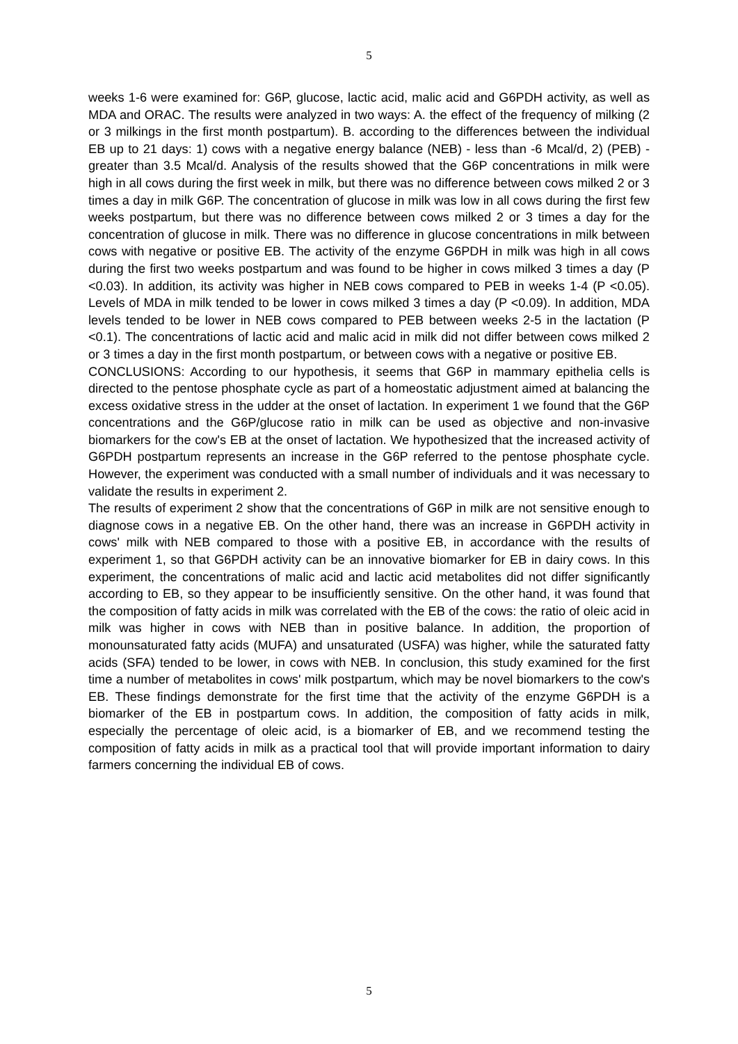5
weeks 1-6 were examined for: G6P, glucose, lactic acid, malic acid and G6PDH activity, as well as MDA and ORAC. The results were analyzed in two ways: A. the effect of the frequency of milking (2 or 3 milkings in the first month postpartum). B. according to the differences between the individual EB up to 21 days: 1) cows with a negative energy balance (NEB) - less than -6 Mcal/d, 2) (PEB) - greater than 3.5 Mcal/d. Analysis of the results showed that the G6P concentrations in milk were high in all cows during the first week in milk, but there was no difference between cows milked 2 or 3 times a day in milk G6P. The concentration of glucose in milk was low in all cows during the first few weeks postpartum, but there was no difference between cows milked 2 or 3 times a day for the concentration of glucose in milk. There was no difference in glucose concentrations in milk between cows with negative or positive EB. The activity of the enzyme G6PDH in milk was high in all cows during the first two weeks postpartum and was found to be higher in cows milked 3 times a day (P <0.03). In addition, its activity was higher in NEB cows compared to PEB in weeks 1-4 (P <0.05). Levels of MDA in milk tended to be lower in cows milked 3 times a day (P <0.09). In addition, MDA levels tended to be lower in NEB cows compared to PEB between weeks 2-5 in the lactation (P <0.1). The concentrations of lactic acid and malic acid in milk did not differ between cows milked 2 or 3 times a day in the first month postpartum, or between cows with a negative or positive EB.
CONCLUSIONS: According to our hypothesis, it seems that G6P in mammary epithelia cells is directed to the pentose phosphate cycle as part of a homeostatic adjustment aimed at balancing the excess oxidative stress in the udder at the onset of lactation. In experiment 1 we found that the G6P concentrations and the G6P/glucose ratio in milk can be used as objective and non-invasive biomarkers for the cow's EB at the onset of lactation. We hypothesized that the increased activity of G6PDH postpartum represents an increase in the G6P referred to the pentose phosphate cycle. However, the experiment was conducted with a small number of individuals and it was necessary to validate the results in experiment 2.
The results of experiment 2 show that the concentrations of G6P in milk are not sensitive enough to diagnose cows in a negative EB. On the other hand, there was an increase in G6PDH activity in cows' milk with NEB compared to those with a positive EB, in accordance with the results of experiment 1, so that G6PDH activity can be an innovative biomarker for EB in dairy cows. In this experiment, the concentrations of malic acid and lactic acid metabolites did not differ significantly according to EB, so they appear to be insufficiently sensitive. On the other hand, it was found that the composition of fatty acids in milk was correlated with the EB of the cows: the ratio of oleic acid in milk was higher in cows with NEB than in positive balance. In addition, the proportion of monounsaturated fatty acids (MUFA) and unsaturated (USFA) was higher, while the saturated fatty acids (SFA) tended to be lower, in cows with NEB. In conclusion, this study examined for the first time a number of metabolites in cows' milk postpartum, which may be novel biomarkers to the cow's EB. These findings demonstrate for the first time that the activity of the enzyme G6PDH is a biomarker of the EB in postpartum cows. In addition, the composition of fatty acids in milk, especially the percentage of oleic acid, is a biomarker of EB, and we recommend testing the composition of fatty acids in milk as a practical tool that will provide important information to dairy farmers concerning the individual EB of cows.
5